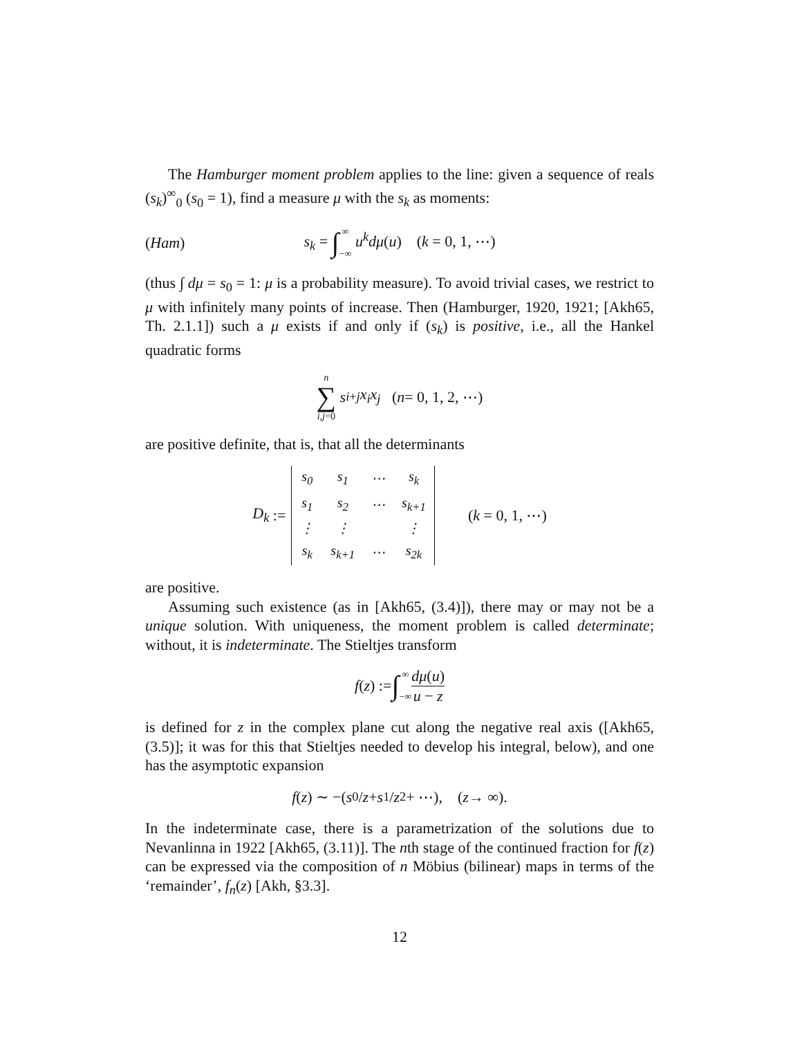The Hamburger moment problem applies to the line: given a sequence of reals (s<sub>k</sub>)<sup>∞</sup><sub>0</sub> (s<sub>0</sub> = 1), find a measure μ with the s<sub>k</sub> as moments:
(Ham) s<sub>k</sub> = ∫∞ −∞ u<sup>k</sup>dμ(u) (k = 0, 1, ⋯)
(thus ∫ dμ = s<sub>0</sub> = 1: μ is a probability measure). To avoid trivial cases, we restrict to μ with infinitely many points of increase. Then (Hamburger, 1920, 1921; [Akh65, Th. 2.1.1]) such a μ exists if and only if (s<sub>k</sub>) is positive, i.e., all the Hankel quadratic forms
n ∑ i,j=0 s<sub>i+j</sub> x<sub>i</sub>x<sub>j</sub> (n = 0, 1, 2, ⋯)
are positive definite, that is, that all the determinants
D<sub>k</sub> :=
| s<sub>0</sub> | s<sub>1</sub> | ⋯ | s<sub>k</sub> |
| s<sub>1</sub> | s<sub>2</sub> | ⋯ | s<sub>k+1</sub> |
| ⋮ | ⋮ | | ⋮ |
| s<sub>k</sub> | s<sub>k+1</sub> | ⋯ | s<sub>2k</sub> |
(k = 0, 1, ⋯)
are positive.
Assuming such existence (as in [Akh65, (3.4)]), there may or may not be a unique solution. With uniqueness, the moment problem is called determinate; without, it is indeterminate. The Stieltjes transform
f (z) := ∫ ∞ −∞ dμ(u) u − z
is defined for z in the complex plane cut along the negative real axis ([Akh65, (3.5)]; it was for this that Stieltjes needed to develop his integral, below), and one has the asymptotic expansion
f (z) ∼ −(s<sub>0</sub>/ z + s<sub>1</sub>/ z<sup>2</sup> + ⋯), (z → ∞).
In the indeterminate case, there is a parametrization of the solutions due to Nevanlinna in 1922 [Akh65, (3.11)]. The nth stage of the continued fraction for f(z) can be expressed via the composition of n Möbius (bilinear) maps in terms of the ‘remainder’, f<sub>n</sub>(z) [Akh, §3.3].
12